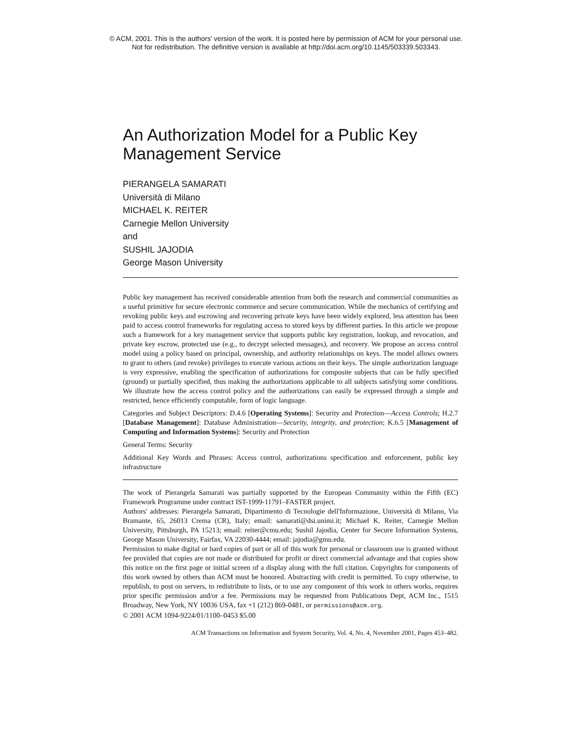© ACM, 2001. This is the authors' version of the work. It is posted here by permission of ACM for your personal use.
Not for redistribution. The definitive version is available at http://doi.acm.org/10.1145/503339.503343.
An Authorization Model for a Public Key Management Service
PIERANGELA SAMARATI
Università di Milano
MICHAEL K. REITER
Carnegie Mellon University
and
SUSHIL JAJODIA
George Mason University
Public key management has received considerable attention from both the research and commercial communities as a useful primitive for secure electronic commerce and secure communication. While the mechanics of certifying and revoking public keys and escrowing and recovering private keys have been widely explored, less attention has been paid to access control frameworks for regulating access to stored keys by different parties. In this article we propose such a framework for a key management service that supports public key registration, lookup, and revocation, and private key escrow, protected use (e.g., to decrypt selected messages), and recovery. We propose an access control model using a policy based on principal, ownership, and authority relationships on keys. The model allows owners to grant to others (and revoke) privileges to execute various actions on their keys. The simple authorization language is very expressive, enabling the specification of authorizations for composite subjects that can be fully specified (ground) or partially specified, thus making the authorizations applicable to all subjects satisfying some conditions. We illustrate how the access control policy and the authorizations can easily be expressed through a simple and restricted, hence efficiently computable, form of logic language.
Categories and Subject Descriptors: D.4.6 [Operating Systems]: Security and Protection—Access Controls; H.2.7 [Database Management]: Database Administration—Security, integrity, and protection; K.6.5 [Management of Computing and Information Systems]: Security and Protection
General Terms: Security
Additional Key Words and Phrases: Access control, authorizations specification and enforcement, public key infrastructure
The work of Pierangela Samarati was partially supported by the European Community within the Fifth (EC) Framework Programme under contract IST-1999-11791–FASTER project.
Authors' addresses: Pierangela Samarati, Dipartimento di Tecnologie dell'Informazione, Università di Milano, Via Bramante, 65, 26013 Crema (CR), Italy; email: samarati@dsi.unimi.it; Michael K. Reiter, Carnegie Mellon University, Pittsburgh, PA 15213; email: reiter@cmu.edu; Sushil Jajodia, Center for Secure Information Systems, George Mason University, Fairfax, VA 22030-4444; email: jajodia@gmu.edu.
Permission to make digital or hard copies of part or all of this work for personal or classroom use is granted without fee provided that copies are not made or distributed for profit or direct commercial advantage and that copies show this notice on the first page or initial screen of a display along with the full citation. Copyrights for components of this work owned by others than ACM must be honored. Abstracting with credit is permitted. To copy otherwise, to republish, to post on servers, to redistribute to lists, or to use any component of this work in others works, requires prior specific permission and/or a fee. Permissions may be requested from Publications Dept, ACM Inc., 1515 Broadway, New York, NY 10036 USA, fax +1 (212) 869-0481, or permissions@acm.org.
© 2001 ACM 1094-9224/01/1100–0453 $5.00
ACM Transactions on Information and System Security, Vol. 4, No. 4, November 2001, Pages 453–482.